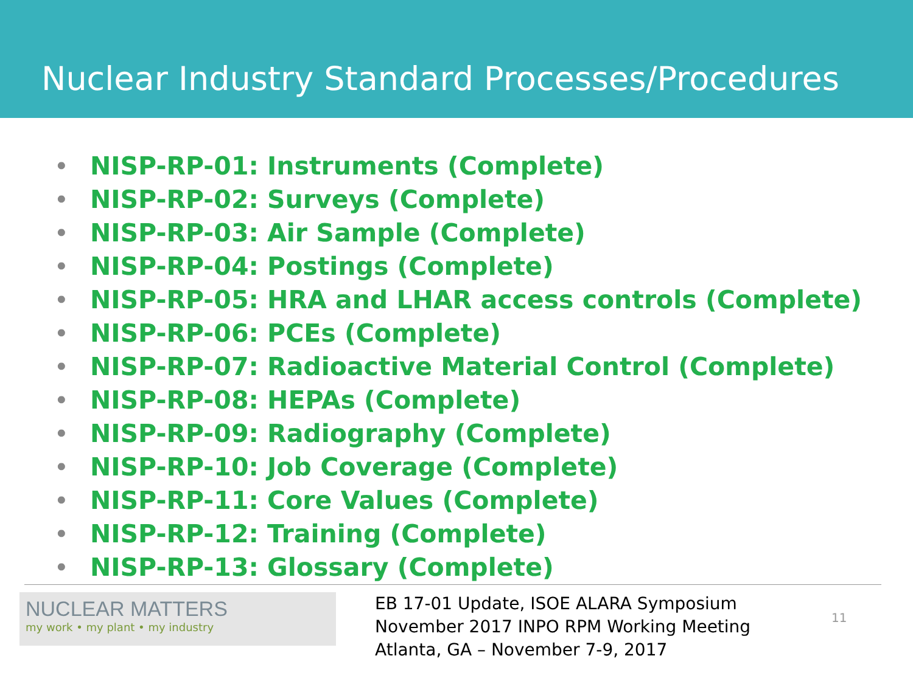Nuclear Industry Standard Processes/Procedures
• NISP-RP-01: Instruments (Complete)
• NISP-RP-02: Surveys (Complete)
• NISP-RP-03: Air Sample (Complete)
• NISP-RP-04: Postings (Complete)
• NISP-RP-05: HRA and LHAR access controls (Complete)
• NISP-RP-06: PCEs (Complete)
• NISP-RP-07: Radioactive Material Control (Complete)
• NISP-RP-08: HEPAs (Complete)
• NISP-RP-09: Radiography (Complete)
• NISP-RP-10: Job Coverage (Complete)
• NISP-RP-11: Core Values (Complete)
• NISP-RP-12: Training (Complete)
• NISP-RP-13: Glossary (Complete)
NUCLEAR MATTERS
my work • my plant • my industry
EB 17-01 Update, ISOE ALARA Symposium
November 2017 INPO RPM Working Meeting Atlanta, GA – November 7-9, 2017
11